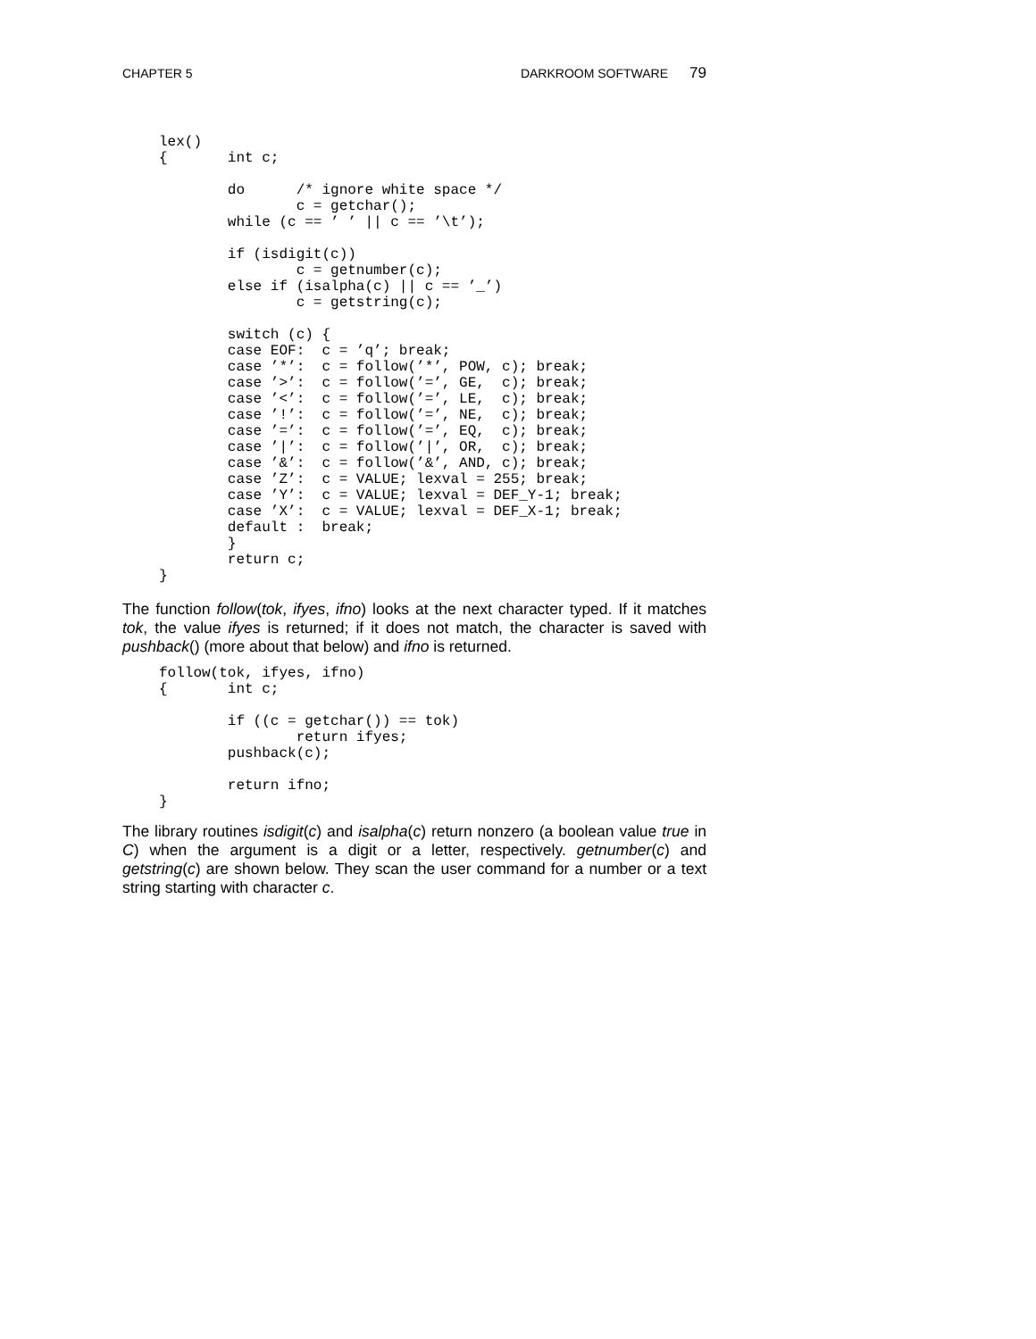CHAPTER 5 DARKROOM SOFTWARE 79
lex()
{       int c;

        do      /* ignore white space */
                c = getchar();
        while (c == ’ ’ || c == ’\t’);

        if (isdigit(c))
                c = getnumber(c);
        else if (isalpha(c) || c == ’_’)
                c = getstring(c);

        switch (c) {
        case EOF:  c = ’q’; break;
        case ’*’:  c = follow(’*’, POW, c); break;
        case ’>’:  c = follow(’=’, GE,  c); break;
        case ’<’:  c = follow(’=’, LE,  c); break;
        case ’!’:  c = follow(’=’, NE,  c); break;
        case ’=’:  c = follow(’=’, EQ,  c); break;
        case ’|’:  c = follow(’|’, OR,  c); break;
        case ’&’:  c = follow(’&’, AND, c); break;
        case ’Z’:  c = VALUE; lexval = 255; break;
        case ’Y’:  c = VALUE; lexval = DEF_Y-1; break;
        case ’X’:  c = VALUE; lexval = DEF_X-1; break;
        default :  break;
        }
        return c;
}
The function follow(tok, ifyes, ifno) looks at the next character typed. If it matches tok, the value ifyes is returned; if it does not match, the character is saved with pushback() (more about that below) and ifno is returned.
follow(tok, ifyes, ifno)
{       int c;

        if ((c = getchar()) == tok)
                return ifyes;
        pushback(c);

        return ifno;
}
The library routines isdigit(c) and isalpha(c) return nonzero (a boolean value true in C) when the argument is a digit or a letter, respectively. getnumber(c) and getstring(c) are shown below. They scan the user command for a number or a text string starting with character c.